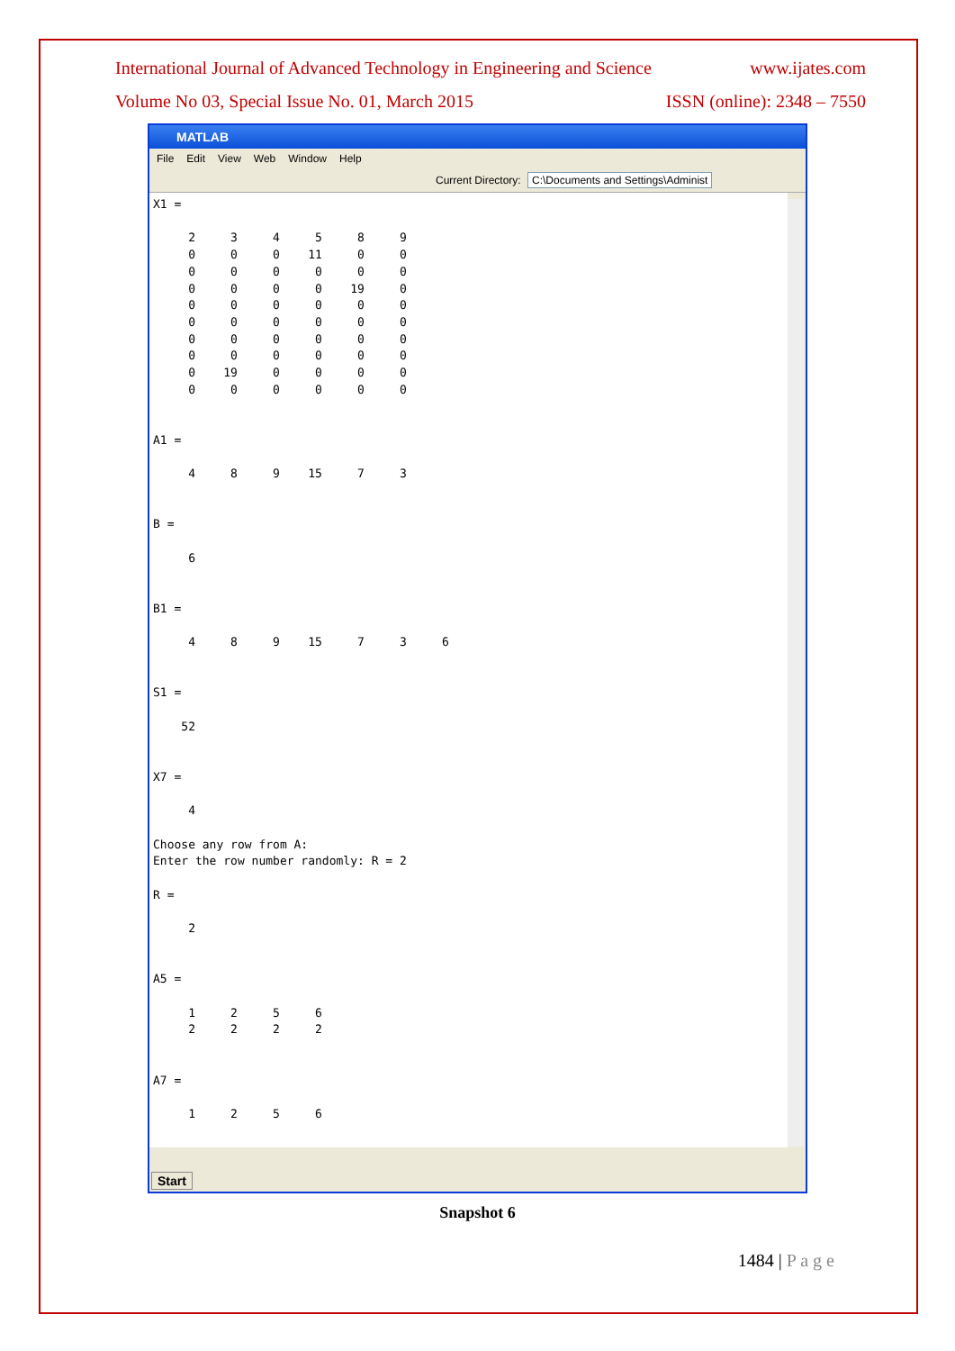International Journal of Advanced Technology in Engineering and Science www.ijates.com
Volume No 03, Special Issue No. 01, March 2015 ISSN (online): 2348 – 7550
MATLAB
File Edit View Web Window Help
Current Directory: C:\Documents and Settings\Administ
X1 = 2 3 4 5 8 9 0 0 0 11 0 0 0 0 0 0 0 0 0 0 0 0 19 0 0 0 0 0 0 0 0 0 0 0 0 0 0 0 0 0 0 0 0 0 0 0 0 0 0 19 0 0 0 0 0 0 0 0 0 0 A1 = 4 8 9 15 7 3 B = 6 B1 = 4 8 9 15 7 3 6 S1 = 52 X7 = 4 Choose any row from A: Enter the row number randomly: R = 2 R = 2 A5 = 1 2 5 6 2 2 2 2 A7 = 1 2 5 6
Start
Snapshot 6
1484 | P a g e